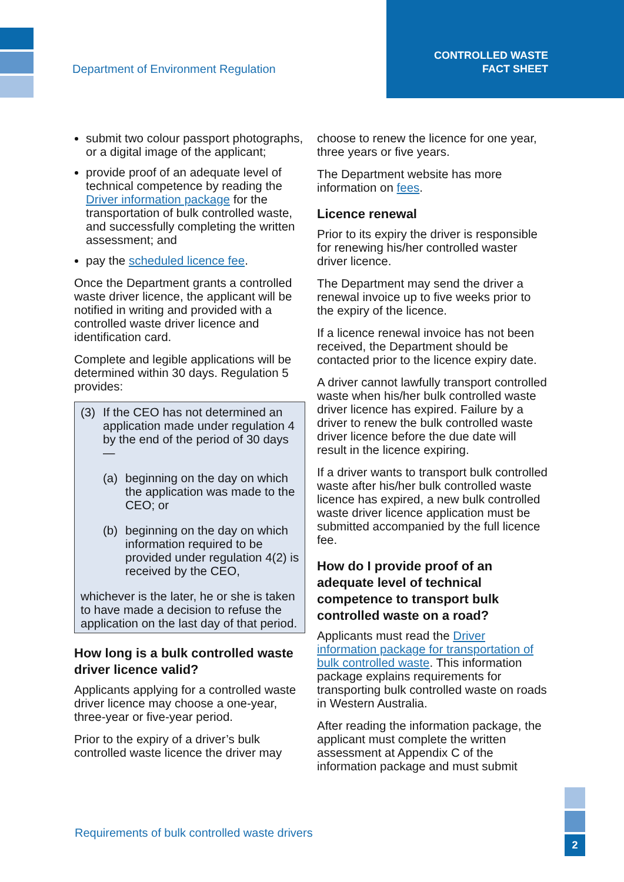Department of Environment Regulation
CONTROLLED WASTE
FACT SHEET
submit two colour passport photographs, or a digital image of the applicant;
provide proof of an adequate level of technical competence by reading the Driver information package for the transportation of bulk controlled waste, and successfully completing the written assessment; and
pay the scheduled licence fee.
Once the Department grants a controlled waste driver licence, the applicant will be notified in writing and provided with a controlled waste driver licence and identification card.
Complete and legible applications will be determined within 30 days. Regulation 5 provides:
(3) If the CEO has not determined an application made under regulation 4 by the end of the period of 30 days —
(a) beginning on the day on which the application was made to the CEO; or
(b) beginning on the day on which information required to be provided under regulation 4(2) is received by the CEO,
whichever is the later, he or she is taken to have made a decision to refuse the application on the last day of that period.
How long is a bulk controlled waste driver licence valid?
Applicants applying for a controlled waste driver licence may choose a one-year, three-year or five-year period.
Prior to the expiry of a driver’s bulk controlled waste licence the driver may
choose to renew the licence for one year, three years or five years.
The Department website has more information on fees.
Licence renewal
Prior to its expiry the driver is responsible for renewing his/her controlled waster driver licence.
The Department may send the driver a renewal invoice up to five weeks prior to the expiry of the licence.
If a licence renewal invoice has not been received, the Department should be contacted prior to the licence expiry date.
A driver cannot lawfully transport controlled waste when his/her bulk controlled waste driver licence has expired. Failure by a driver to renew the bulk controlled waste driver licence before the due date will result in the licence expiring.
If a driver wants to transport bulk controlled waste after his/her bulk controlled waste licence has expired, a new bulk controlled waste driver licence application must be submitted accompanied by the full licence fee.
How do I provide proof of an adequate level of technical competence to transport bulk controlled waste on a road?
Applicants must read the Driver information package for transportation of bulk controlled waste. This information package explains requirements for transporting bulk controlled waste on roads in Western Australia.
After reading the information package, the applicant must complete the written assessment at Appendix C of the information package and must submit
Requirements of bulk controlled waste drivers
2